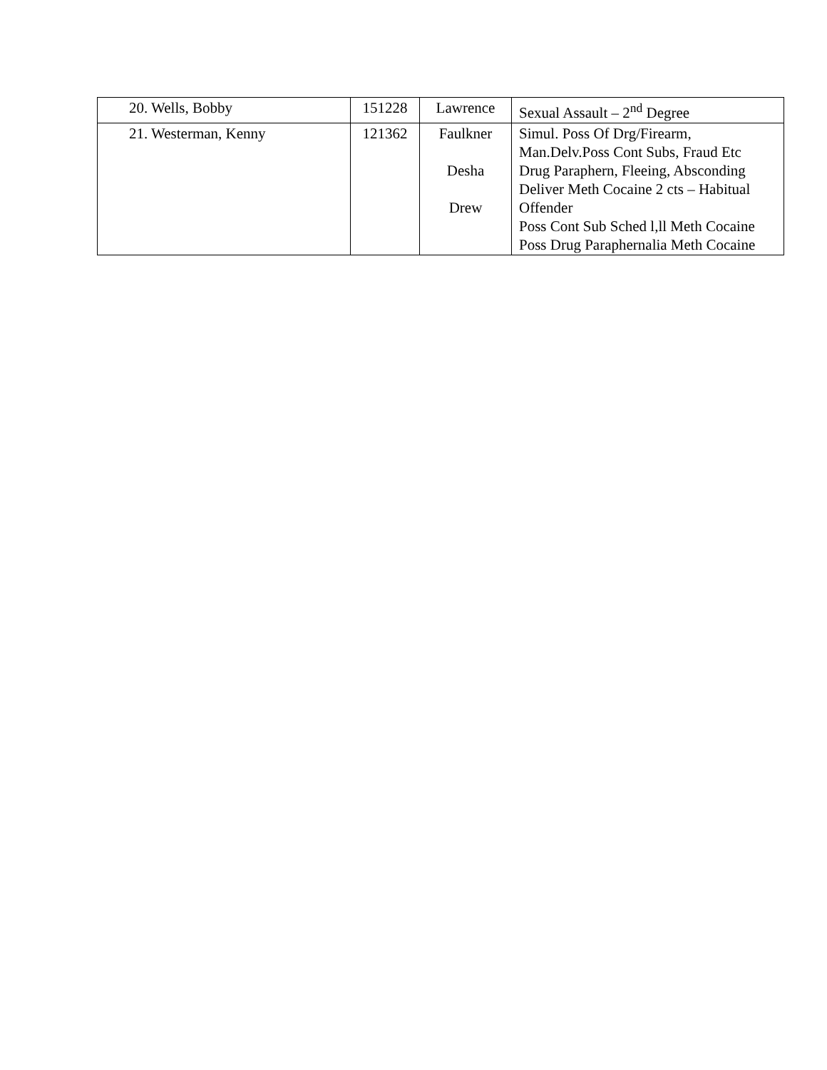| 20. Wells, Bobby | 151228 | Lawrence | Sexual Assault – 2<sup>nd</sup> Degree |
| 21. Westerman, Kenny | 121362 | Faulkner Desha Drew | Simul. Poss Of Drg/Firearm, Man.Delv.Poss Cont Subs, Fraud Etc Drug Paraphern, Fleeing, Absconding Deliver Meth Cocaine 2 cts – Habitual Offender Poss Cont Sub Sched l,ll Meth Cocaine Poss Drug Paraphernalia Meth Cocaine |